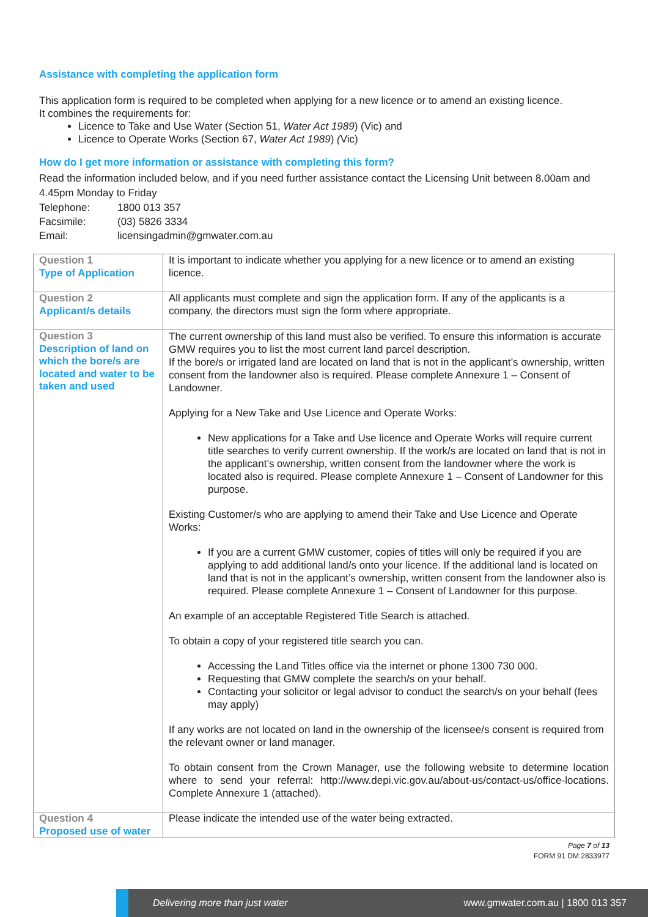Assistance with completing the application form
This application form is required to be completed when applying for a new licence or to amend an existing licence.
It combines the requirements for:
Licence to Take and Use Water (Section 51, Water Act 1989) (Vic) and
Licence to Operate Works (Section 67, Water Act 1989) (Vic)
How do I get more information or assistance with completing this form?
Read the information included below, and if you need further assistance contact the Licensing Unit between 8.00am and 4.45pm Monday to Friday
| Telephone: | 1800 013 357 |
| Facsimile: | (03) 5826 3334 |
| Email: | licensingadmin@gmwater.com.au |
| Question 1 Type of Application | It is important to indicate whether you applying for a new licence or to amend an existing licence. |
| Question 2 Applicant/s details | All applicants must complete and sign the application form. If any of the applicants is a company, the directors must sign the form where appropriate. |
| Question 3 Description of land on which the bore/s are located and water to be taken and used | The current ownership of this land must also be verified. To ensure this information is accurate GMW requires you to list the most current land parcel description. If the bore/s or irrigated land are located on land that is not in the applicant’s ownership, written consent from the landowner also is required. Please complete Annexure 1 – Consent of Landowner. Applying for a New Take and Use Licence and Operate Works: New applications for a Take and Use licence and Operate Works will require current title searches to verify current ownership. If the work/s are located on land that is not in the applicant’s ownership, written consent from the landowner where the work is located also is required. Please complete Annexure 1 – Consent of Landowner for this purpose. Existing Customer/s who are applying to amend their Take and Use Licence and Operate Works: If you are a current GMW customer, copies of titles will only be required if you are applying to add additional land/s onto your licence. If the additional land is located on land that is not in the applicant’s ownership, written consent from the landowner also is required. Please complete Annexure 1 – Consent of Landowner for this purpose. An example of an acceptable Registered Title Search is attached. To obtain a copy of your registered title search you can. Accessing the Land Titles office via the internet or phone 1300 730 000. Requesting that GMW complete the search/s on your behalf. Contacting your solicitor or legal advisor to conduct the search/s on your behalf (fees may apply) If any works are not located on land in the ownership of the licensee/s consent is required from the relevant owner or land manager. To obtain consent from the Crown Manager, use the following website to determine location where to send your referral: http://www.depi.vic.gov.au/about-us/contact-us/office-locations. Complete Annexure 1 (attached). |
| Question 4 Proposed use of water | Please indicate the intended use of the water being extracted. |
Page 7 of 13
FORM 91 DM 2833977
Delivering more than just water www.gmwater.com.au | 1800 013 357